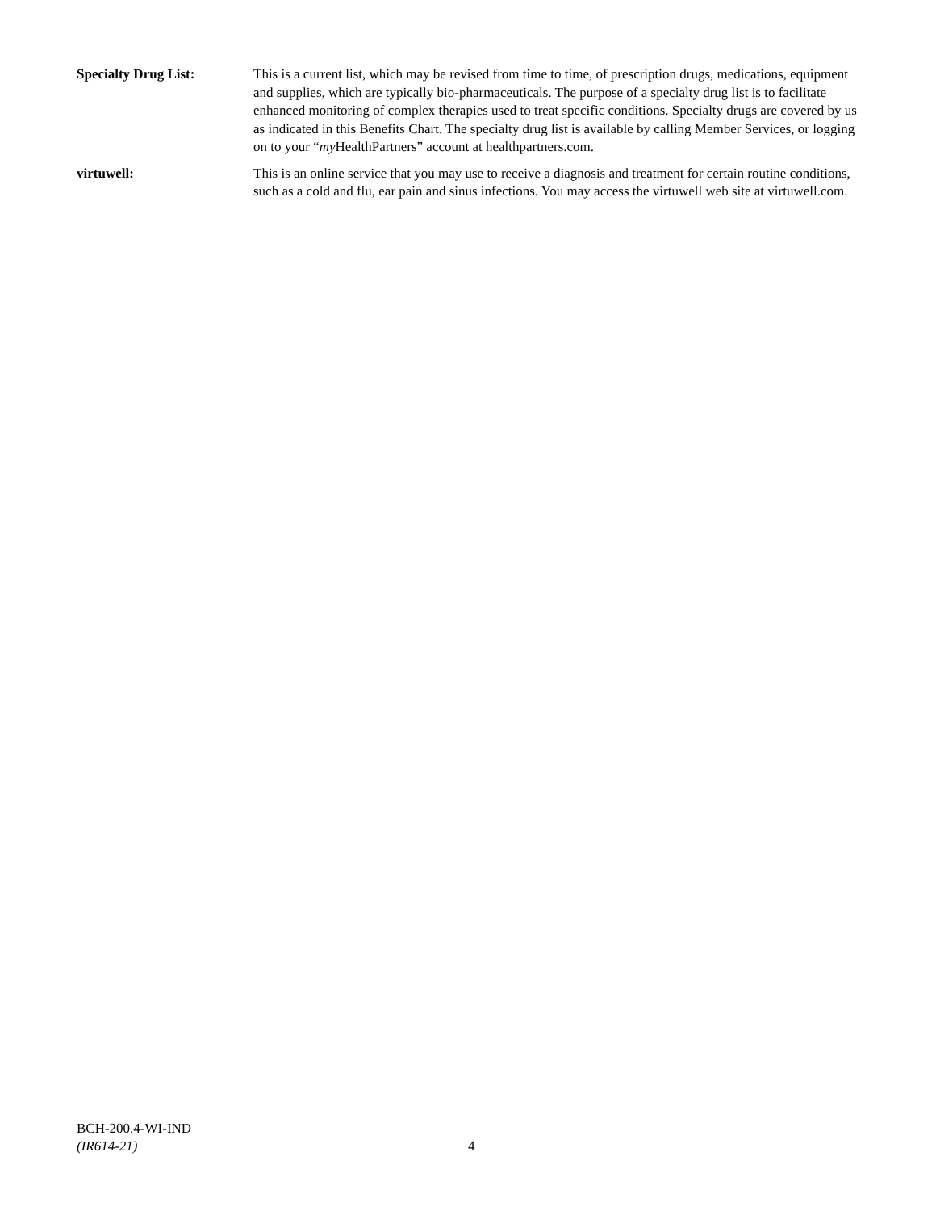Specialty Drug List: This is a current list, which may be revised from time to time, of prescription drugs, medications, equipment and supplies, which are typically bio-pharmaceuticals. The purpose of a specialty drug list is to facilitate enhanced monitoring of complex therapies used to treat specific conditions. Specialty drugs are covered by us as indicated in this Benefits Chart. The specialty drug list is available by calling Member Services, or logging on to your “my HealthPartners” account at healthpartners.com.
virtuwell: This is an online service that you may use to receive a diagnosis and treatment for certain routine conditions, such as a cold and flu, ear pain and sinus infections. You may access the virtuwell web site at virtuwell.com.
BCH-200.4-WI-IND
(IR614-21)
4